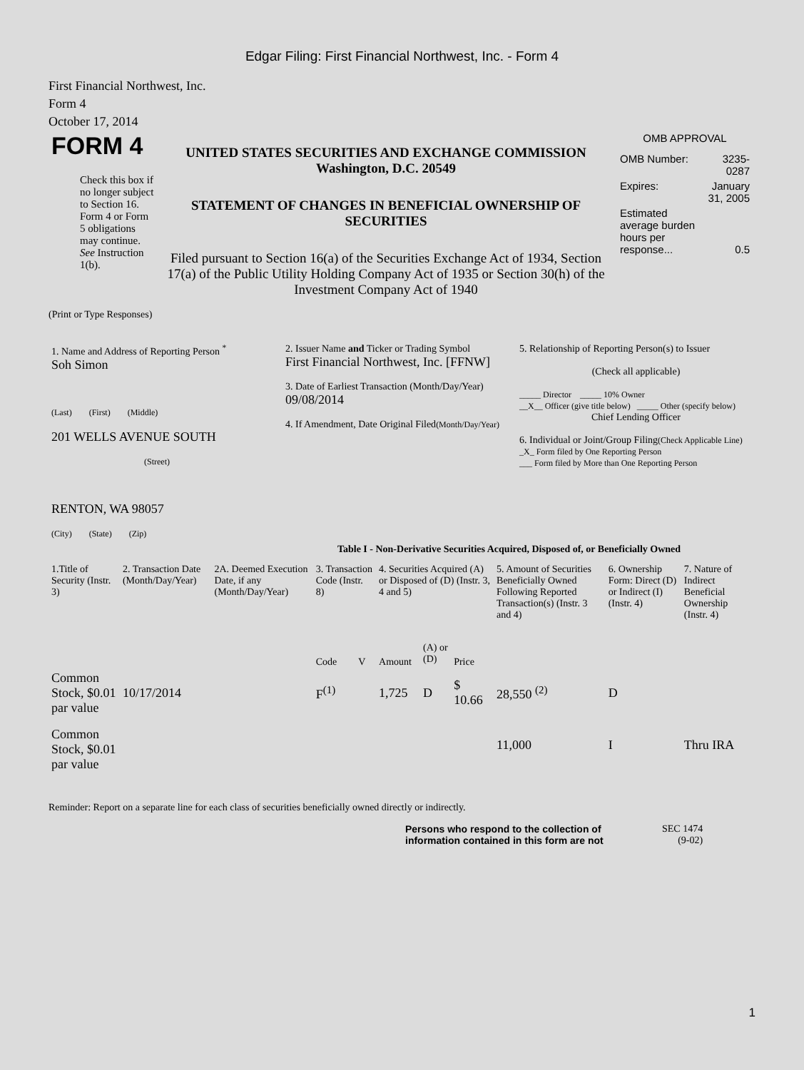Edgar Filing: First Financial Northwest, Inc. - Form 4
First Financial Northwest, Inc.
Form 4
October 17, 2014
| FORM 4 Check this box if no longer subject to Section 16. Form 4 or Form 5 obligations may continue. See Instruction 1(b). | UNITED STATES SECURITIES AND EXCHANGE COMMISSION Washington, D.C. 20549 STATEMENT OF CHANGES IN BENEFICIAL OWNERSHIP OF SECURITIES Filed pursuant to Section 16(a) of the Securities Exchange Act of 1934, Section 17(a) of the Public Utility Holding Company Act of 1935 or Section 30(h) of the Investment Company Act of 1940 | OMB APPROVAL / OMB Number: / 3235-0287 / / Expires: / January 31, 2005 / / Estimated average burden hours per response... / 0.5 / |
(Print or Type Responses)
| 1. Name and Address of Reporting Person <sup>*</sup> Soh Simon (Last) (First) (Middle) 201 WELLS AVENUE SOUTH (Street) RENTON, WA 98057 (City) (State) (Zip) | 2. Issuer Name and Ticker or Trading Symbol First Financial Northwest, Inc. [FFNW] 3. Date of Earliest Transaction (Month/Day/Year) 09/08/2014 4. If Amendment, Date Original Filed (Month/Day/Year) | 5. Relationship of Reporting Person(s) to Issuer (Check all applicable) _____ Director _____ 10% Owner __X__ Officer (give title below) _____ Other (specify below) Chief Lending Officer 6. Individual or Joint/Group Filing (Check Applicable Line) _X_ Form filed by One Reporting Person ___ Form filed by More than One Reporting Person |
Table I - Non-Derivative Securities Acquired, Disposed of, or Beneficially Owned
| 1.Title of Security (Instr. 3) | 2. Transaction Date (Month/Day/Year) | 2A. Deemed Execution Date, if any (Month/Day/Year) | 3. Transaction Code (Instr. 8) | | 4. Securities Acquired (A) or Disposed of (D) (Instr. 3, 4 and 5) | | | 5. Amount of Securities Beneficially Owned Following Reported Transaction(s) (Instr. 3 and 4) | 6. Ownership Form: Direct (D) or Indirect (I) (Instr. 4) | 7. Nature of Indirect Beneficial Ownership (Instr. 4) |
| --- | --- | --- | --- | --- | --- | --- | --- | --- | --- | --- |
| | | | Code | V | Amount | (A) or (D) | Price | | | |
| Common Stock, $0.01 par value | 10/17/2014 | | F<sup>(1)</sup> | | 1,725 | D | $ 10.66 | 28,550 <sup>(2)</sup> | D | |
| Common Stock, $0.01 par value | | | | | | | | 11,000 | I | Thru IRA |
Reminder: Report on a separate line for each class of securities beneficially owned directly or indirectly.
Persons who respond to the collection of information contained in this form are not
SEC 1474
(9-02)
1